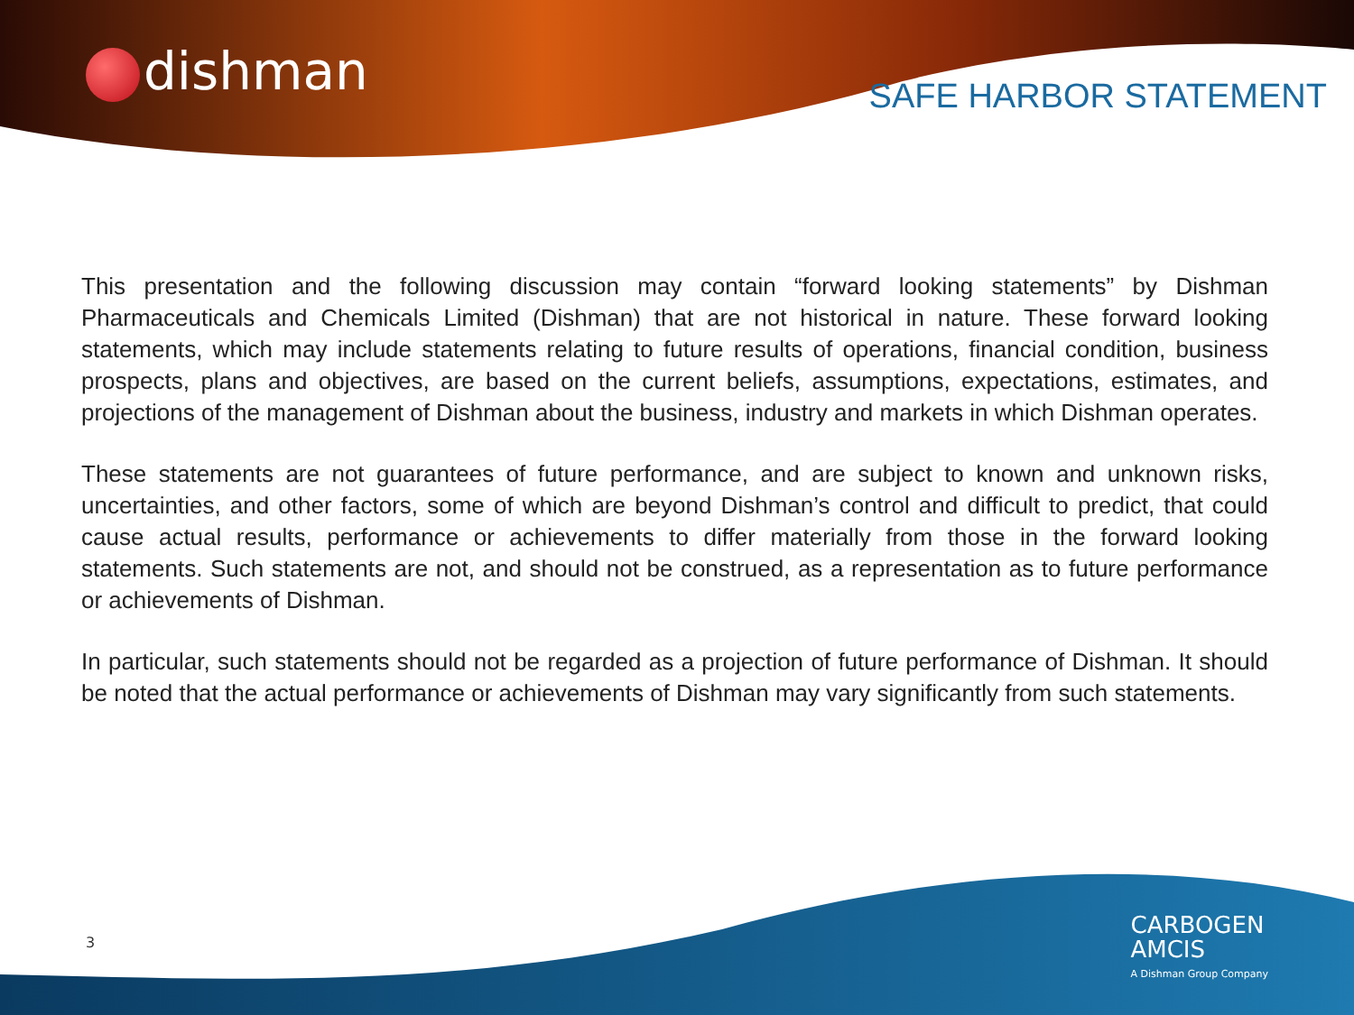dishman SAFE HARBOR STATEMENT
This presentation and the following discussion may contain “forward looking statements” by Dishman Pharmaceuticals and Chemicals Limited (Dishman) that are not historical in nature. These forward looking statements, which may include statements relating to future results of operations, financial condition, business prospects, plans and objectives, are based on the current beliefs, assumptions, expectations, estimates, and projections of the management of Dishman about the business, industry and markets in which Dishman operates.
These statements are not guarantees of future performance, and are subject to known and unknown risks, uncertainties, and other factors, some of which are beyond Dishman’s control and difficult to predict, that could cause actual results, performance or achievements to differ materially from those in the forward looking statements. Such statements are not, and should not be construed, as a representation as to future performance or achievements of Dishman.
In particular, such statements should not be regarded as a projection of future performance of Dishman. It should be noted that the actual performance or achievements of Dishman may vary significantly from such statements.
3
CARBOGEN
AMCIS
A Dishman Group Company